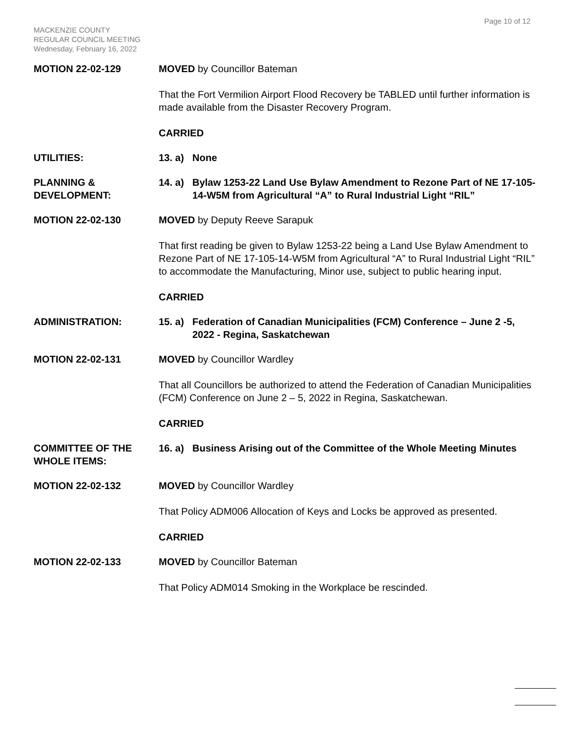Page 10 of 12
MACKENZIE COUNTY
REGULAR COUNCIL MEETING
Wednesday, February 16, 2022
MOTION 22-02-129 MOVED by Councillor Bateman
That the Fort Vermilion Airport Flood Recovery be TABLED until further information is made available from the Disaster Recovery Program.
CARRIED
UTILITIES: 13. a) None
PLANNING &
DEVELOPMENT:
14. a) Bylaw 1253-22 Land Use Bylaw Amendment to Rezone Part of NE 17-105-14-W5M from Agricultural “A” to Rural Industrial Light “RIL”
MOTION 22-02-130 MOVED by Deputy Reeve Sarapuk
That first reading be given to Bylaw 1253-22 being a Land Use Bylaw Amendment to Rezone Part of NE 17-105-14-W5M from Agricultural “A” to Rural Industrial Light “RIL” to accommodate the Manufacturing, Minor use, subject to public hearing input.
CARRIED
ADMINISTRATION: 15. a) Federation of Canadian Municipalities (FCM) Conference – June 2 -5, 2022 - Regina, Saskatchewan
MOTION 22-02-131 MOVED by Councillor Wardley
That all Councillors be authorized to attend the Federation of Canadian Municipalities (FCM) Conference on June 2 – 5, 2022 in Regina, Saskatchewan.
CARRIED
COMMITTEE OF THE
WHOLE ITEMS:
16. a) Business Arising out of the Committee of the Whole Meeting Minutes
MOTION 22-02-132 MOVED by Councillor Wardley
That Policy ADM006 Allocation of Keys and Locks be approved as presented.
CARRIED
MOTION 22-02-133 MOVED by Councillor Bateman
That Policy ADM014 Smoking in the Workplace be rescinded.